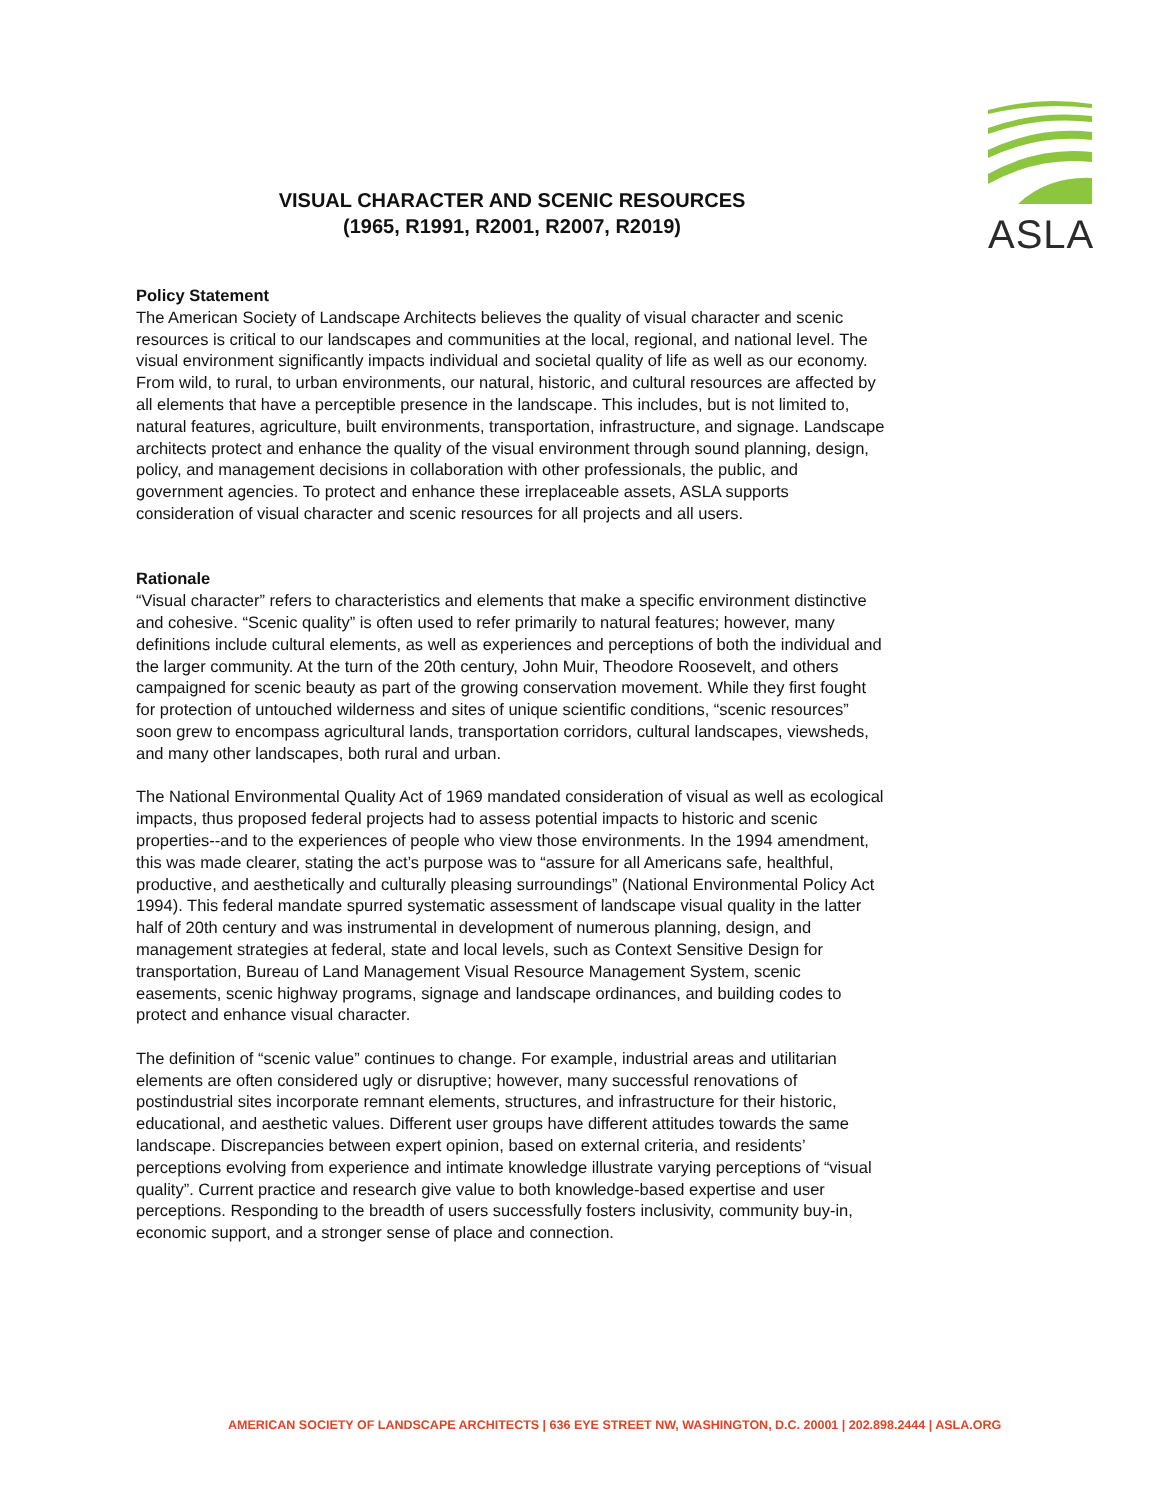ASLA
VISUAL CHARACTER AND SCENIC RESOURCES
(1965, R1991, R2001, R2007, R2019)
Policy Statement
The American Society of Landscape Architects believes the quality of visual character and scenic resources is critical to our landscapes and communities at the local, regional, and national level. The visual environment significantly impacts individual and societal quality of life as well as our economy. From wild, to rural, to urban environments, our natural, historic, and cultural resources are affected by all elements that have a perceptible presence in the landscape. This includes, but is not limited to, natural features, agriculture, built environments, transportation, infrastructure, and signage. Landscape architects protect and enhance the quality of the visual environment through sound planning, design, policy, and management decisions in collaboration with other professionals, the public, and government agencies. To protect and enhance these irreplaceable assets, ASLA supports consideration of visual character and scenic resources for all projects and all users.
Rationale
“Visual character” refers to characteristics and elements that make a specific environment distinctive and cohesive. “Scenic quality” is often used to refer primarily to natural features; however, many definitions include cultural elements, as well as experiences and perceptions of both the individual and the larger community. At the turn of the 20th century, John Muir, Theodore Roosevelt, and others campaigned for scenic beauty as part of the growing conservation movement. While they first fought for protection of untouched wilderness and sites of unique scientific conditions, “scenic resources” soon grew to encompass agricultural lands, transportation corridors, cultural landscapes, viewsheds, and many other landscapes, both rural and urban.
The National Environmental Quality Act of 1969 mandated consideration of visual as well as ecological impacts, thus proposed federal projects had to assess potential impacts to historic and scenic properties--and to the experiences of people who view those environments. In the 1994 amendment, this was made clearer, stating the act’s purpose was to “assure for all Americans safe, healthful, productive, and aesthetically and culturally pleasing surroundings” (National Environmental Policy Act 1994). This federal mandate spurred systematic assessment of landscape visual quality in the latter half of 20th century and was instrumental in development of numerous planning, design, and management strategies at federal, state and local levels, such as Context Sensitive Design for transportation, Bureau of Land Management Visual Resource Management System, scenic easements, scenic highway programs, signage and landscape ordinances, and building codes to protect and enhance visual character.
The definition of “scenic value” continues to change. For example, industrial areas and utilitarian elements are often considered ugly or disruptive; however, many successful renovations of postindustrial sites incorporate remnant elements, structures, and infrastructure for their historic, educational, and aesthetic values. Different user groups have different attitudes towards the same landscape. Discrepancies between expert opinion, based on external criteria, and residents’ perceptions evolving from experience and intimate knowledge illustrate varying perceptions of “visual quality”. Current practice and research give value to both knowledge-based expertise and user perceptions. Responding to the breadth of users successfully fosters inclusivity, community buy-in, economic support, and a stronger sense of place and connection.
AMERICAN SOCIETY OF LANDSCAPE ARCHITECTS | 636 EYE STREET NW, WASHINGTON, D.C. 20001 | 202.898.2444 | ASLA.ORG